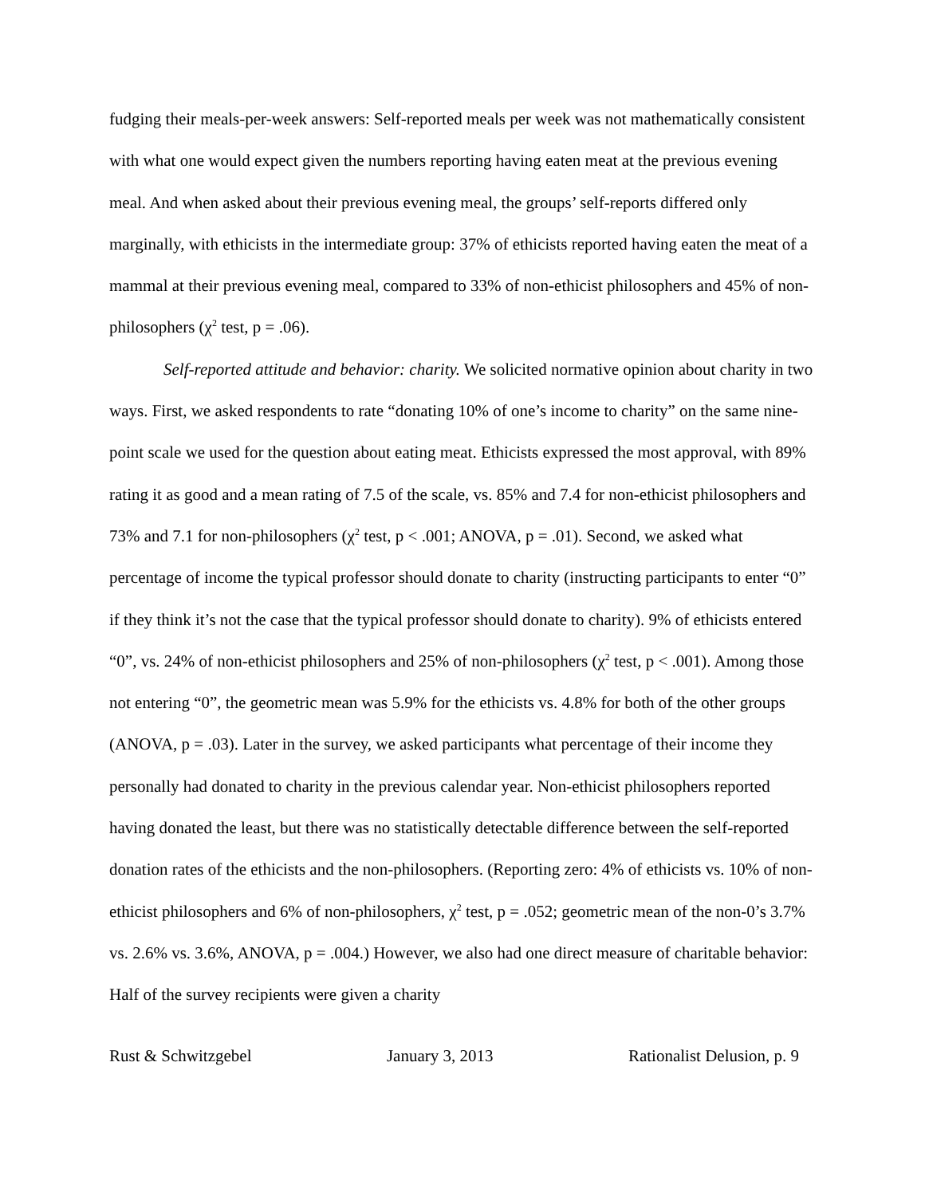fudging their meals-per-week answers: Self-reported meals per week was not mathematically consistent with what one would expect given the numbers reporting having eaten meat at the previous evening meal. And when asked about their previous evening meal, the groups’ self-reports differed only marginally, with ethicists in the intermediate group: 37% of ethicists reported having eaten the meat of a mammal at their previous evening meal, compared to 33% of non-ethicist philosophers and 45% of non-philosophers (χ<sup>2</sup> test, p = .06).
Self-reported attitude and behavior: charity. We solicited normative opinion about charity in two ways. First, we asked respondents to rate “donating 10% of one’s income to charity” on the same nine-point scale we used for the question about eating meat. Ethicists expressed the most approval, with 89% rating it as good and a mean rating of 7.5 of the scale, vs. 85% and 7.4 for non-ethicist philosophers and 73% and 7.1 for non-philosophers (χ<sup>2</sup> test, p < .001; ANOVA, p = .01). Second, we asked what percentage of income the typical professor should donate to charity (instructing participants to enter “0” if they think it’s not the case that the typical professor should donate to charity). 9% of ethicists entered “0”, vs. 24% of non-ethicist philosophers and 25% of non-philosophers (χ<sup>2</sup> test, p < .001). Among those not entering “0”, the geometric mean was 5.9% for the ethicists vs. 4.8% for both of the other groups (ANOVA, p = .03). Later in the survey, we asked participants what percentage of their income they personally had donated to charity in the previous calendar year. Non-ethicist philosophers reported having donated the least, but there was no statistically detectable difference between the self-reported donation rates of the ethicists and the non-philosophers. (Reporting zero: 4% of ethicists vs. 10% of non-ethicist philosophers and 6% of non-philosophers, χ<sup>2</sup> test, p = .052; geometric mean of the non-0’s 3.7% vs. 2.6% vs. 3.6%, ANOVA, p = .004.) However, we also had one direct measure of charitable behavior: Half of the survey recipients were given a charity
Rust & Schwitzgebel January 3, 2013 Rationalist Delusion, p. 9